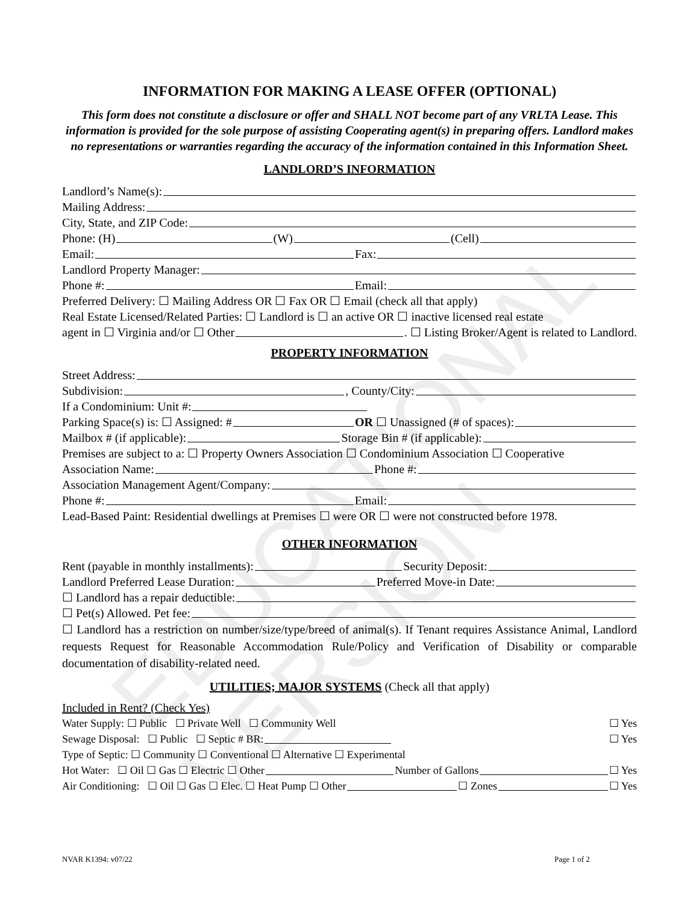EDUCATIONAL VERSION
INFORMATION FOR MAKING A LEASE OFFER (OPTIONAL)
This form does not constitute a disclosure or offer and SHALL NOT become part of any VRLTA Lease. This information is provided for the sole purpose of assisting Cooperating agent(s) in preparing offers. Landlord makes no representations or warranties regarding the accuracy of the information contained in this Information Sheet.
LANDLORD’S INFORMATION
Landlord’s Name(s):
Mailing Address:
City, State, and ZIP Code:
Phone: (H) (W) (Cell)
Email: Fax:
Landlord Property Manager:
Phone #: Email:
Preferred Delivery: ☐ Mailing Address OR ☐ Fax OR ☐ Email (check all that apply)
Real Estate Licensed/Related Parties: ☐ Landlord is ☐ an active OR ☐ inactive licensed real estate
agent in ☐ Virginia and/or ☐ Other . ☐ Listing Broker/Agent is related to Landlord.
PROPERTY INFORMATION
Street Address:
Subdivision: , County/City:
If a Condominium: Unit #:
Parking Space(s) is: ☐ Assigned: # OR ☐ Unassigned (# of spaces):
Mailbox # (if applicable): Storage Bin # (if applicable):
Premises are subject to a: ☐ Property Owners Association ☐ Condominium Association ☐ Cooperative
Association Name: Phone #:
Association Management Agent/Company:
Phone #: Email:
Lead-Based Paint: Residential dwellings at Premises ☐ were OR ☐ were not constructed before 1978.
OTHER INFORMATION
Rent (payable in monthly installments): Security Deposit:
Landlord Preferred Lease Duration: Preferred Move-in Date:
☐ Landlord has a repair deductible:
☐ Pet(s) Allowed. Pet fee:
☐ Landlord has a restriction on number/size/type/breed of animal(s). If Tenant requires Assistance Animal, Landlord requests Request for Reasonable Accommodation Rule/Policy and Verification of Disability or comparable documentation of disability-related need.
UTILITIES; MAJOR SYSTEMS (Check all that apply)
Included in Rent? (Check Yes)
Water Supply: ☐ Public ☐ Private Well ☐ Community Well ☐ Yes
Sewage Disposal: ☐ Public ☐ Septic # BR: ☐ Yes
Type of Septic: ☐ Community ☐ Conventional ☐ Alternative ☐ Experimental
Hot Water: ☐ Oil ☐ Gas ☐ Electric ☐ Other Number of Gallons ☐ Yes
Air Conditioning: ☐ Oil ☐ Gas ☐ Elec. ☐ Heat Pump ☐ Other ☐ Zones ☐ Yes
NVAR K1394: v07/22 Page 1 of 2